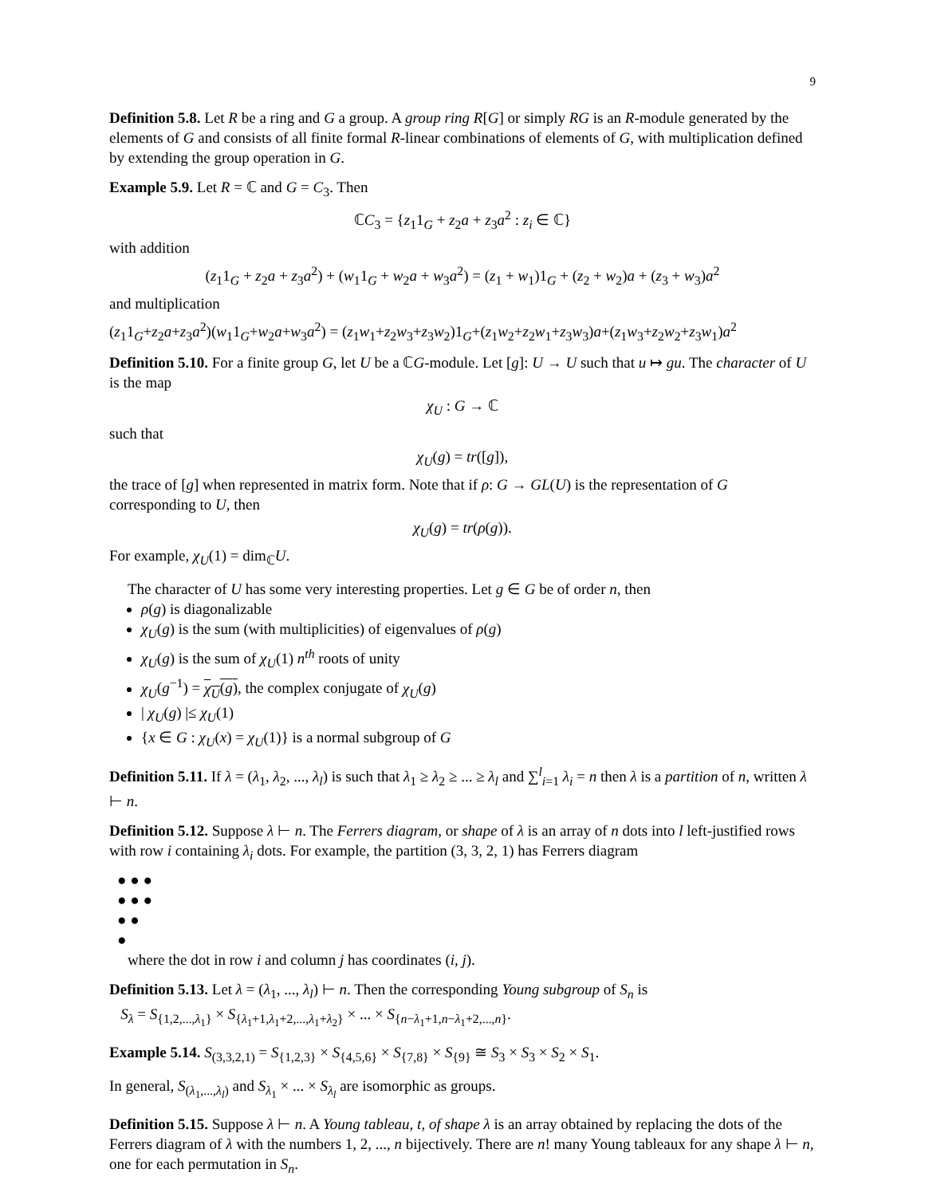9
Definition 5.8. Let R be a ring and G a group. A group ring R[G] or simply RG is an R-module generated by the elements of G and consists of all finite formal R-linear combinations of elements of G, with multiplication defined by extending the group operation in G.
Example 5.9. Let R = ℂ and G = C<sub>3</sub>. Then
ℂC<sub>3</sub> = {z<sub>1</sub>1<sub>G</sub> + z<sub>2</sub>a + z<sub>3</sub>a<sup>2</sup> : z<sub>i</sub> ∈ ℂ}
with addition
(z<sub>1</sub>1<sub>G</sub> + z<sub>2</sub>a + z<sub>3</sub>a<sup>2</sup>) + (w<sub>1</sub>1<sub>G</sub> + w<sub>2</sub>a + w<sub>3</sub>a<sup>2</sup>) = (z<sub>1</sub> + w<sub>1</sub>)1<sub>G</sub> + (z<sub>2</sub> + w<sub>2</sub>)a + (z<sub>3</sub> + w<sub>3</sub>)a<sup>2</sup>
and multiplication
(z<sub>1</sub>1<sub>G</sub>+z<sub>2</sub>a+z<sub>3</sub>a<sup>2</sup>)(w<sub>1</sub>1<sub>G</sub>+w<sub>2</sub>a+w<sub>3</sub>a<sup>2</sup>) = (z<sub>1</sub>w<sub>1</sub>+z<sub>2</sub>w<sub>3</sub>+z<sub>3</sub>w<sub>2</sub>)1<sub>G</sub>+(z<sub>1</sub>w<sub>2</sub>+z<sub>2</sub>w<sub>1</sub>+z<sub>3</sub>w<sub>3</sub>)a+(z<sub>1</sub>w<sub>3</sub>+z<sub>2</sub>w<sub>2</sub>+z<sub>3</sub>w<sub>1</sub>)a<sup>2</sup>
Definition 5.10. For a finite group G, let U be a ℂG-module. Let [g]: U → U such that u ↦ gu. The character of U is the map
χ<sub>U</sub> : G → ℂ
such that
χ<sub>U</sub>(g) = tr([g]),
the trace of [g] when represented in matrix form. Note that if ρ: G → GL(U) is the representation of G corresponding to U, then
χ<sub>U</sub>(g) = tr(ρ(g)).
For example, χ<sub>U</sub>(1) = dim<sub>ℂ</sub>U.
The character of U has some very interesting properties. Let g ∈ G be of order n, then
ρ(g) is diagonalizable
χ<sub>U</sub>(g) is the sum (with multiplicities) of eigenvalues of ρ(g)
χ<sub>U</sub>(g) is the sum of χ<sub>U</sub>(1) n<sup>th</sup> roots of unity
χ<sub>U</sub>(g<sup>−1</sup>) = χ<sub>U</sub>(g), the complex conjugate of χ<sub>U</sub>(g)
| χ<sub>U</sub>(g) |≤ χ<sub>U</sub>(1)
{x ∈ G : χ<sub>U</sub>(x) = χ<sub>U</sub>(1)} is a normal subgroup of G
Definition 5.11. If λ = (λ<sub>1</sub>, λ<sub>2</sub>, ..., λ<sub>l</sub>) is such that λ<sub>1</sub> ≥ λ<sub>2</sub> ≥ ... ≥ λ<sub>l</sub> and ∑<sup>l</sup><sub>i=1</sub> λ<sub>i</sub> = n then λ is a partition of n, written λ ⊢ n.
Definition 5.12. Suppose λ ⊢ n. The Ferrers diagram, or shape of λ is an array of n dots into l left-justified rows with row i containing λ<sub>i</sub> dots. For example, the partition (3, 3, 2, 1) has Ferrers diagram
● ● ●
● ● ●
● ●
●
where the dot in row i and column j has coordinates (i, j).
Definition 5.13. Let λ = (λ<sub>1</sub>, ..., λ<sub>l</sub>) ⊢ n. Then the corresponding Young subgroup of S<sub>n</sub> is
S<sub>λ</sub> = S<sub>{1,2,...,λ<sub>1</sub>}</sub> × S<sub>{λ<sub>1</sub>+1,λ<sub>1</sub>+2,...,λ<sub>1</sub>+λ<sub>2</sub>}</sub> × ... × S<sub>{n−λ<sub>1</sub>+1,n−λ<sub>1</sub>+2,...,n}</sub>.
Example 5.14. S<sub>(3,3,2,1)</sub> = S<sub>{1,2,3}</sub> × S<sub>{4,5,6}</sub> × S<sub>{7,8}</sub> × S<sub>{9}</sub> ≅ S<sub>3</sub> × S<sub>3</sub> × S<sub>2</sub> × S<sub>1</sub>.
In general, S<sub>(λ<sub>1</sub>,...,λ<sub>l</sub>)</sub> and S<sub>λ<sub>1</sub></sub> × ... × S<sub>λ<sub>l</sub></sub> are isomorphic as groups.
Definition 5.15. Suppose λ ⊢ n. A Young tableau, t, of shape λ is an array obtained by replacing the dots of the Ferrers diagram of λ with the numbers 1, 2, ..., n bijectively. There are n! many Young tableaux for any shape λ ⊢ n, one for each permutation in S<sub>n</sub>.